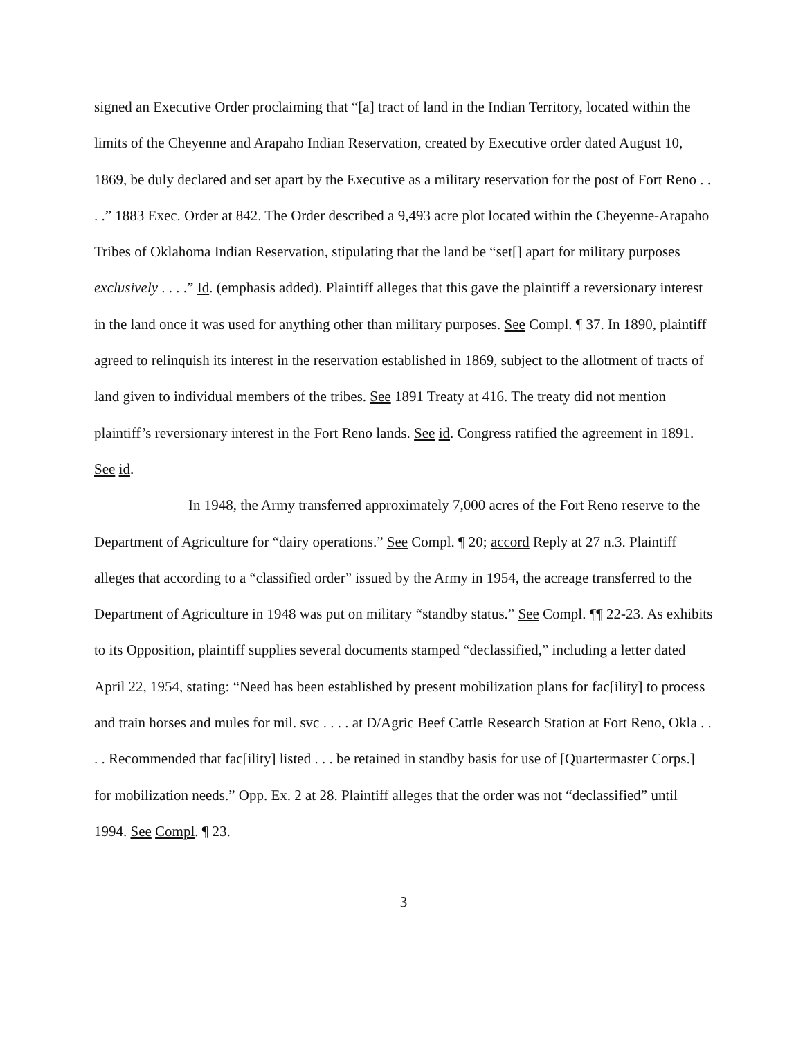signed an Executive Order proclaiming that “[a] tract of land in the Indian Territory, located within the limits of the Cheyenne and Arapaho Indian Reservation, created by Executive order dated August 10, 1869, be duly declared and set apart by the Executive as a military reservation for the post of Fort Reno . . . .” 1883 Exec. Order at 842. The Order described a 9,493 acre plot located within the Cheyenne-Arapaho Tribes of Oklahoma Indian Reservation, stipulating that the land be “set[] apart for military purposes exclusively . . . .” Id. (emphasis added). Plaintiff alleges that this gave the plaintiff a reversionary interest in the land once it was used for anything other than military purposes. See Compl. ¶ 37. In 1890, plaintiff agreed to relinquish its interest in the reservation established in 1869, subject to the allotment of tracts of land given to individual members of the tribes. See 1891 Treaty at 416. The treaty did not mention plaintiff’s reversionary interest in the Fort Reno lands. See id. Congress ratified the agreement in 1891. See id.
In 1948, the Army transferred approximately 7,000 acres of the Fort Reno reserve to the Department of Agriculture for “dairy operations.” See Compl. ¶ 20; accord Reply at 27 n.3. Plaintiff alleges that according to a “classified order” issued by the Army in 1954, the acreage transferred to the Department of Agriculture in 1948 was put on military “standby status.” See Compl. ¶¶ 22-23. As exhibits to its Opposition, plaintiff supplies several documents stamped “declassified,” including a letter dated April 22, 1954, stating: “Need has been established by present mobilization plans for fac[ility] to process and train horses and mules for mil. svc . . . . at D/Agric Beef Cattle Research Station at Fort Reno, Okla . . . . Recommended that fac[ility] listed . . . be retained in standby basis for use of [Quartermaster Corps.] for mobilization needs.” Opp. Ex. 2 at 28. Plaintiff alleges that the order was not “declassified” until 1994. See Compl. ¶ 23.
3